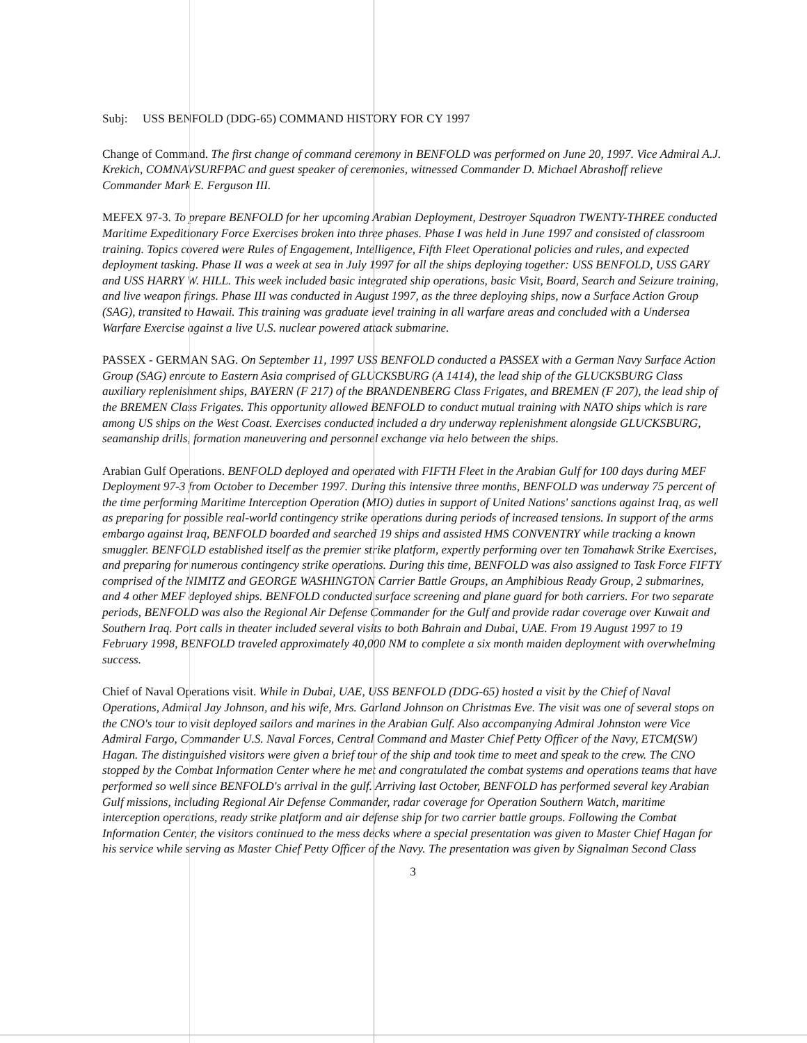Subj: USS BENFOLD (DDG-65) COMMAND HISTORY FOR CY 1997
Change of Command. The first change of command ceremony in BENFOLD was performed on June 20, 1997. Vice Admiral A.J. Krekich, COMNAVSURFPAC and guest speaker of ceremonies, witnessed Commander D. Michael Abrashoff relieve Commander Mark E. Ferguson III.
MEFEX 97-3. To prepare BENFOLD for her upcoming Arabian Deployment, Destroyer Squadron TWENTY-THREE conducted Maritime Expeditionary Force Exercises broken into three phases. Phase I was held in June 1997 and consisted of classroom training. Topics covered were Rules of Engagement, Intelligence, Fifth Fleet Operational policies and rules, and expected deployment tasking. Phase II was a week at sea in July 1997 for all the ships deploying together: USS BENFOLD, USS GARY and USS HARRY W. HILL. This week included basic integrated ship operations, basic Visit, Board, Search and Seizure training, and live weapon firings. Phase III was conducted in August 1997, as the three deploying ships, now a Surface Action Group (SAG), transited to Hawaii. This training was graduate level training in all warfare areas and concluded with a Undersea Warfare Exercise against a live U.S. nuclear powered attack submarine.
PASSEX - GERMAN SAG. On September 11, 1997 USS BENFOLD conducted a PASSEX with a German Navy Surface Action Group (SAG) enroute to Eastern Asia comprised of GLUCKSBURG (A 1414), the lead ship of the GLUCKSBURG Class auxiliary replenishment ships, BAYERN (F 217) of the BRANDENBERG Class Frigates, and BREMEN (F 207), the lead ship of the BREMEN Class Frigates. This opportunity allowed BENFOLD to conduct mutual training with NATO ships which is rare among US ships on the West Coast. Exercises conducted included a dry underway replenishment alongside GLUCKSBURG, seamanship drills, formation maneuvering and personnel exchange via helo between the ships.
Arabian Gulf Operations. BENFOLD deployed and operated with FIFTH Fleet in the Arabian Gulf for 100 days during MEF Deployment 97-3 from October to December 1997. During this intensive three months, BENFOLD was underway 75 percent of the time performing Maritime Interception Operation (MIO) duties in support of United Nations' sanctions against Iraq, as well as preparing for possible real-world contingency strike operations during periods of increased tensions. In support of the arms embargo against Iraq, BENFOLD boarded and searched 19 ships and assisted HMS CONVENTRY while tracking a known smuggler. BENFOLD established itself as the premier strike platform, expertly performing over ten Tomahawk Strike Exercises, and preparing for numerous contingency strike operations. During this time, BENFOLD was also assigned to Task Force FIFTY comprised of the NIMITZ and GEORGE WASHINGTON Carrier Battle Groups, an Amphibious Ready Group, 2 submarines, and 4 other MEF deployed ships. BENFOLD conducted surface screening and plane guard for both carriers. For two separate periods, BENFOLD was also the Regional Air Defense Commander for the Gulf and provide radar coverage over Kuwait and Southern Iraq. Port calls in theater included several visits to both Bahrain and Dubai, UAE. From 19 August 1997 to 19 February 1998, BENFOLD traveled approximately 40,000 NM to complete a six month maiden deployment with overwhelming success.
Chief of Naval Operations visit. While in Dubai, UAE, USS BENFOLD (DDG-65) hosted a visit by the Chief of Naval Operations, Admiral Jay Johnson, and his wife, Mrs. Garland Johnson on Christmas Eve. The visit was one of several stops on the CNO's tour to visit deployed sailors and marines in the Arabian Gulf. Also accompanying Admiral Johnston were Vice Admiral Fargo, Commander U.S. Naval Forces, Central Command and Master Chief Petty Officer of the Navy, ETCM(SW) Hagan. The distinguished visitors were given a brief tour of the ship and took time to meet and speak to the crew. The CNO stopped by the Combat Information Center where he met and congratulated the combat systems and operations teams that have performed so well since BENFOLD's arrival in the gulf. Arriving last October, BENFOLD has performed several key Arabian Gulf missions, including Regional Air Defense Commander, radar coverage for Operation Southern Watch, maritime interception operations, ready strike platform and air defense ship for two carrier battle groups. Following the Combat Information Center, the visitors continued to the mess decks where a special presentation was given to Master Chief Hagan for his service while serving as Master Chief Petty Officer of the Navy. The presentation was given by Signalman Second Class
3